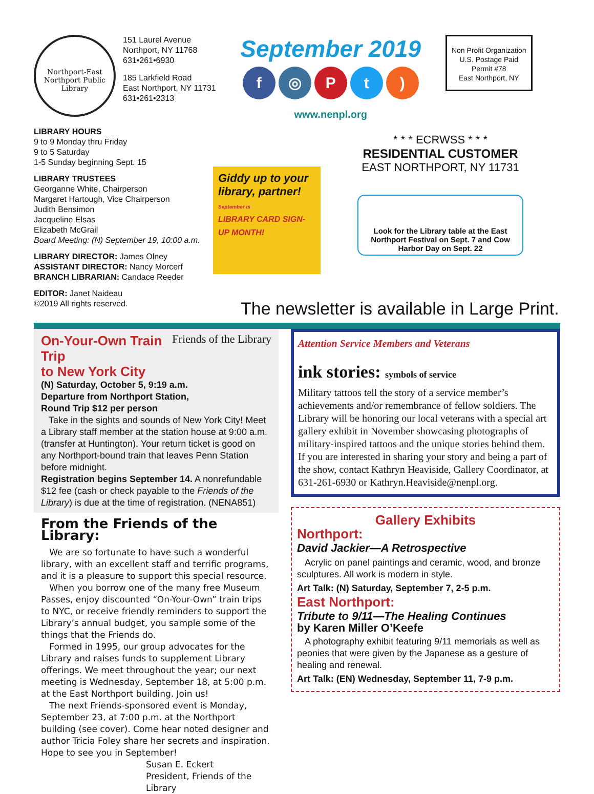Northport-East Northport Public Library
151 Laurel Avenue
Northport, NY 11768
631•261•6930
185 Larkfield Road
East Northport, NY 11731
631•261•2313
September 2019
f ◎ Pt)
www.nenpl.org
Non Profit Organization
U.S. Postage Paid
Permit #78
East Northport, NY
LIBRARY HOURS
9 to 9 Monday thru Friday
9 to 5 Saturday
1-5 Sunday beginning Sept. 15
LIBRARY TRUSTEES
Georganne White, Chairperson
Margaret Hartough, Vice Chairperson
Judith Bensimon
Jacqueline Elsas
Elizabeth McGrail
Board Meeting: (N) September 19, 10:00 a.m.
LIBRARY DIRECTOR: James Olney
ASSISTANT DIRECTOR: Nancy Morcerf
BRANCH LIBRARIAN: Candace Reeder
EDITOR: Janet Naideau
©2019 All rights reserved.
Giddy up to your library, partner!
September is
LIBRARY CARD SIGN-UP MONTH!
* * * ECRWSS * * *
RESIDENTIAL CUSTOMER
EAST NORTHPORT, NY 11731
Look for the Library table at the East Northport Festival on Sept. 7 and Cow Harbor Day on Sept. 22
The newsletter is available in Large Print.
Friends of the Library
On-Your-Own Train Trip
to New York City
(N) Saturday, October 5, 9:19 a.m.
Departure from Northport Station,
Round Trip $12 per person
Take in the sights and sounds of New York City! Meet a Library staff member at the station house at 9:00 a.m. (transfer at Huntington). Your return ticket is good on any Northport-bound train that leaves Penn Station before midnight.
Registration begins September 14. A nonrefundable $12 fee (cash or check payable to the Friends of the Library) is due at the time of registration. (NENA851)
From the Friends of the Library:
We are so fortunate to have such a wonderful library, with an excellent staff and terrific programs, and it is a pleasure to support this special resource.
When you borrow one of the many free Museum Passes, enjoy discounted “On-Your-Own” train trips to NYC, or receive friendly reminders to support the Library’s annual budget, you sample some of the things that the Friends do.
Formed in 1995, our group advocates for the Library and raises funds to supplement Library offerings. We meet throughout the year; our next meeting is Wednesday, September 18, at 5:00 p.m. at the East Northport building. Join us!
The next Friends-sponsored event is Monday, September 23, at 7:00 p.m. at the Northport building (see cover). Come hear noted designer and author Tricia Foley share her secrets and inspiration. Hope to see you in September!
Susan E. Eckert
President, Friends of the Library
Attention Service Members and Veterans
ink stories: symbols of service
Military tattoos tell the story of a service member’s achievements and/or remembrance of fellow soldiers. The Library will be honoring our local veterans with a special art gallery exhibit in November showcasing photographs of military-inspired tattoos and the unique stories behind them. If you are interested in sharing your story and being a part of the show, contact Kathryn Heaviside, Gallery Coordinator, at 631-261-6930 or Kathryn.Heaviside@nenpl.org.
Gallery Exhibits
Northport:
David Jackier—A Retrospective
Acrylic on panel paintings and ceramic, wood, and bronze sculptures. All work is modern in style.
Art Talk: (N) Saturday, September 7, 2-5 p.m.
East Northport:
Tribute to 9/11—The Healing Continues
by Karen Miller O’Keefe
A photography exhibit featuring 9/11 memorials as well as peonies that were given by the Japanese as a gesture of healing and renewal.
Art Talk: (EN) Wednesday, September 11, 7-9 p.m.